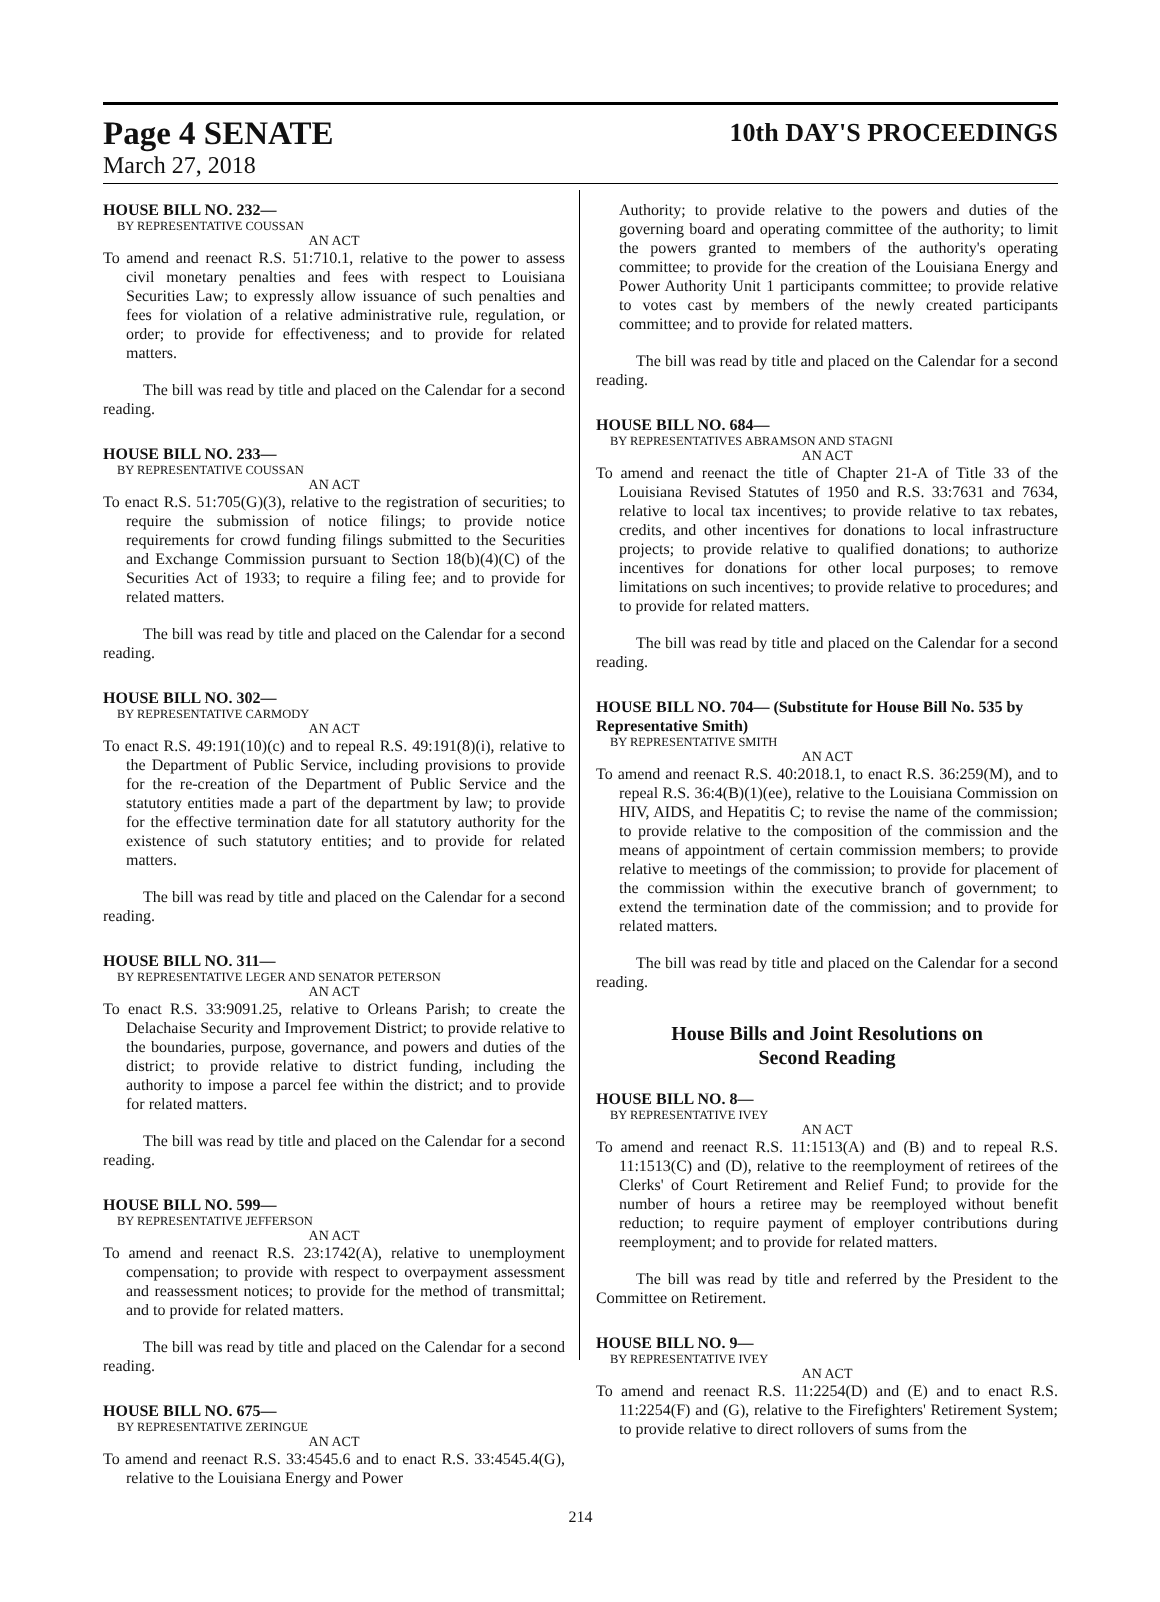Page 4 SENATE
10th DAY'S PROCEEDINGS
March 27, 2018
HOUSE BILL NO. 232—
BY REPRESENTATIVE COUSSAN
AN ACT
To amend and reenact R.S. 51:710.1, relative to the power to assess civil monetary penalties and fees with respect to Louisiana Securities Law; to expressly allow issuance of such penalties and fees for violation of a relative administrative rule, regulation, or order; to provide for effectiveness; and to provide for related matters.
The bill was read by title and placed on the Calendar for a second reading.
HOUSE BILL NO. 233—
BY REPRESENTATIVE COUSSAN
AN ACT
To enact R.S. 51:705(G)(3), relative to the registration of securities; to require the submission of notice filings; to provide notice requirements for crowd funding filings submitted to the Securities and Exchange Commission pursuant to Section 18(b)(4)(C) of the Securities Act of 1933; to require a filing fee; and to provide for related matters.
The bill was read by title and placed on the Calendar for a second reading.
HOUSE BILL NO. 302—
BY REPRESENTATIVE CARMODY
AN ACT
To enact R.S. 49:191(10)(c) and to repeal R.S. 49:191(8)(i), relative to the Department of Public Service, including provisions to provide for the re-creation of the Department of Public Service and the statutory entities made a part of the department by law; to provide for the effective termination date for all statutory authority for the existence of such statutory entities; and to provide for related matters.
The bill was read by title and placed on the Calendar for a second reading.
HOUSE BILL NO. 311—
BY REPRESENTATIVE LEGER AND SENATOR PETERSON
AN ACT
To enact R.S. 33:9091.25, relative to Orleans Parish; to create the Delachaise Security and Improvement District; to provide relative to the boundaries, purpose, governance, and powers and duties of the district; to provide relative to district funding, including the authority to impose a parcel fee within the district; and to provide for related matters.
The bill was read by title and placed on the Calendar for a second reading.
HOUSE BILL NO. 599—
BY REPRESENTATIVE JEFFERSON
AN ACT
To amend and reenact R.S. 23:1742(A), relative to unemployment compensation; to provide with respect to overpayment assessment and reassessment notices; to provide for the method of transmittal; and to provide for related matters.
The bill was read by title and placed on the Calendar for a second reading.
HOUSE BILL NO. 675—
BY REPRESENTATIVE ZERINGUE
AN ACT
To amend and reenact R.S. 33:4545.6 and to enact R.S. 33:4545.4(G), relative to the Louisiana Energy and Power
Authority; to provide relative to the powers and duties of the governing board and operating committee of the authority; to limit the powers granted to members of the authority's operating committee; to provide for the creation of the Louisiana Energy and Power Authority Unit 1 participants committee; to provide relative to votes cast by members of the newly created participants committee; and to provide for related matters.
The bill was read by title and placed on the Calendar for a second reading.
HOUSE BILL NO. 684—
BY REPRESENTATIVES ABRAMSON AND STAGNI
AN ACT
To amend and reenact the title of Chapter 21-A of Title 33 of the Louisiana Revised Statutes of 1950 and R.S. 33:7631 and 7634, relative to local tax incentives; to provide relative to tax rebates, credits, and other incentives for donations to local infrastructure projects; to provide relative to qualified donations; to authorize incentives for donations for other local purposes; to remove limitations on such incentives; to provide relative to procedures; and to provide for related matters.
The bill was read by title and placed on the Calendar for a second reading.
HOUSE BILL NO. 704— (Substitute for House Bill No. 535 by Representative Smith)
BY REPRESENTATIVE SMITH
AN ACT
To amend and reenact R.S. 40:2018.1, to enact R.S. 36:259(M), and to repeal R.S. 36:4(B)(1)(ee), relative to the Louisiana Commission on HIV, AIDS, and Hepatitis C; to revise the name of the commission; to provide relative to the composition of the commission and the means of appointment of certain commission members; to provide relative to meetings of the commission; to provide for placement of the commission within the executive branch of government; to extend the termination date of the commission; and to provide for related matters.
The bill was read by title and placed on the Calendar for a second reading.
House Bills and Joint Resolutions on
Second Reading
HOUSE BILL NO. 8—
BY REPRESENTATIVE IVEY
AN ACT
To amend and reenact R.S. 11:1513(A) and (B) and to repeal R.S. 11:1513(C) and (D), relative to the reemployment of retirees of the Clerks' of Court Retirement and Relief Fund; to provide for the number of hours a retiree may be reemployed without benefit reduction; to require payment of employer contributions during reemployment; and to provide for related matters.
The bill was read by title and referred by the President to the Committee on Retirement.
HOUSE BILL NO. 9—
BY REPRESENTATIVE IVEY
AN ACT
To amend and reenact R.S. 11:2254(D) and (E) and to enact R.S. 11:2254(F) and (G), relative to the Firefighters' Retirement System; to provide relative to direct rollovers of sums from the
214